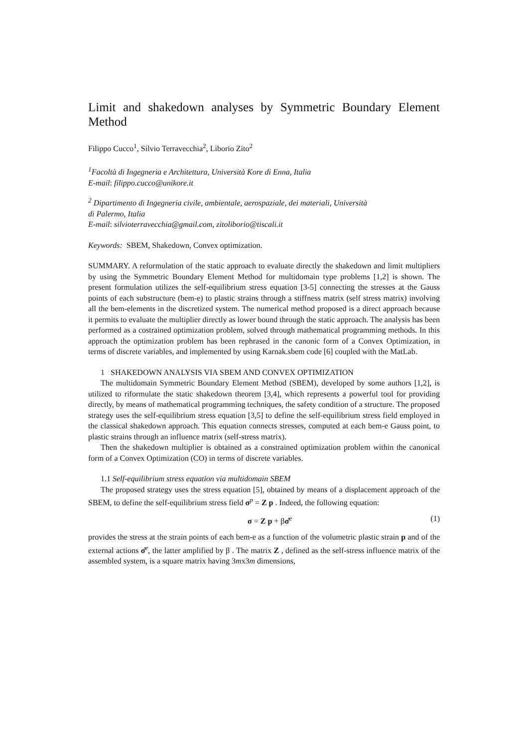Limit and shakedown analyses by Symmetric Boundary Element Method
Filippo Cucco<sup>1</sup>, Silvio Terravecchia<sup>2</sup>, Liborio Zito<sup>2</sup>
<sup>1</sup> Facoltà di Ingegneria e Architettura, Università Kore di Enna, Italia
E-mail: filippo.cucco@unikore.it
<sup>2</sup> Dipartimento di Ingegneria civile, ambientale, aerospaziale, dei materiali, Università
di Palermo, Italia
E-mail: silvioterravecchia@gmail.com, zitoliborio@tiscali.it
Keywords: SBEM, Shakedown, Convex optimization.
SUMMARY. A reformulation of the static approach to evaluate directly the shakedown and limit multipliers by using the Symmetric Boundary Element Method for multidomain type problems [1,2] is shown. The present formulation utilizes the self-equilibrium stress equation [3-5] connecting the stresses at the Gauss points of each substructure (bem-e) to plastic strains through a stiffness matrix (self stress matrix) involving all the bem-elements in the discretized system. The numerical method proposed is a direct approach because it permits to evaluate the multiplier directly as lower bound through the static approach. The analysis has been performed as a costrained optimization problem, solved through mathematical programming methods. In this approach the optimization problem has been rephrased in the canonic form of a Convex Optimization, in terms of discrete variables, and implemented by using Karnak.sbem code [6] coupled with the MatLab.
1 SHAKEDOWN ANALYSIS VIA SBEM AND CONVEX OPTIMIZATION
The multidomain Symmetric Boundary Element Method (SBEM), developed by some authors [1,2], is utilized to riformulate the static shakedown theorem [3,4], which represents a powerful tool for providing directly, by means of mathematical programming techniques, the safety condition of a structure. The proposed strategy uses the self-equilibrium stress equation [3,5] to define the self-equilibrium stress field employed in the classical shakedown approach. This equation connects stresses, computed at each bem-e Gauss point, to plastic strains through an influence matrix (self-stress matrix).
Then the shakedown multiplier is obtained as a constrained optimization problem within the canonical form of a Convex Optimization (CO) in terms of discrete variables.
1.1 Self-equilibrium stress equation via multidomain SBEM
The proposed strategy uses the stress equation [5], obtained by means of a displacement approach of the SBEM, to define the self-equilibrium stress field σ<sup>p</sup> = Z p . Indeed, the following equation:
σ = Z p + βσ̂<sup>e</sup> (1)
provides the stress at the strain points of each bem-e as a function of the volumetric plastic strain p and of the external actions σ̂<sup>e</sup>, the latter amplified by β . The matrix Z , defined as the self-stress influence matrix of the assembled system, is a square matrix having 3mx3m dimensions,